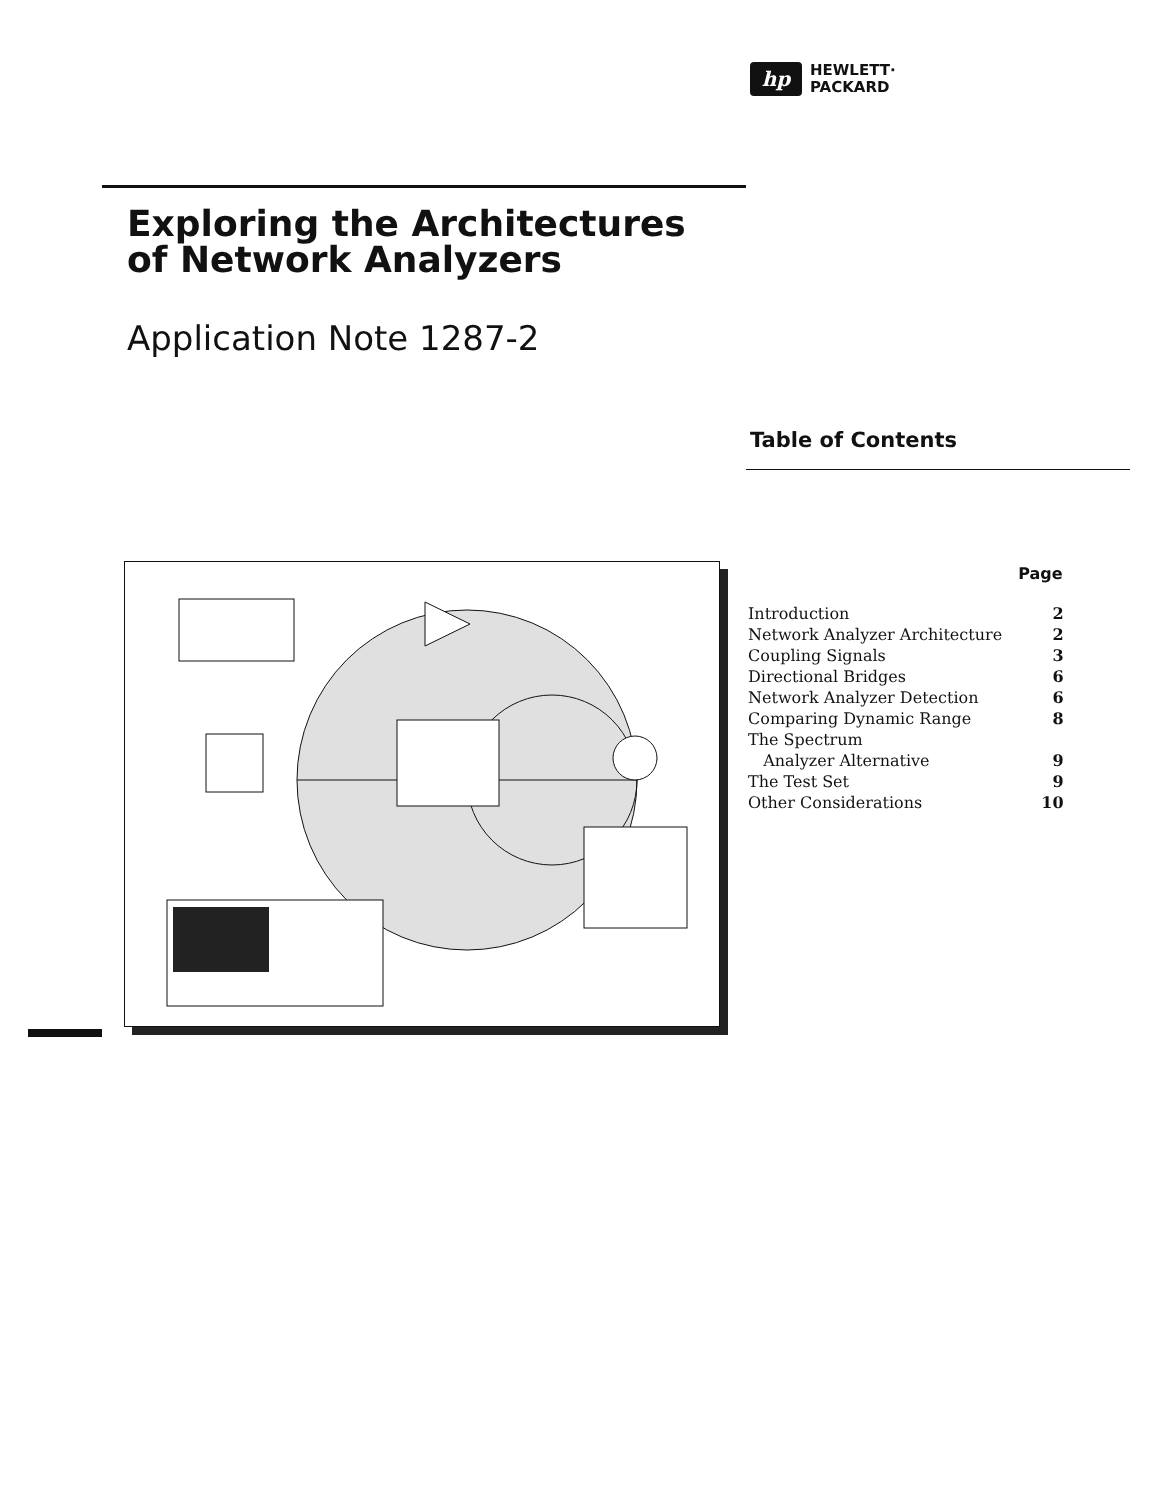hp
HEWLETT·
PACKARD
Exploring the Architectures
of Network Analyzers
Application Note 1287-2
Table of Contents
| | Page |
| Introduction | 2 |
| Network Analyzer Architecture | 2 |
| Coupling Signals | 3 |
| Directional Bridges | 6 |
| Network Analyzer Detection | 6 |
| Comparing Dynamic Range | 8 |
| The Spectrum | |
| Analyzer Alternative | 9 |
| The Test Set | 9 |
| Other Considerations | 10 |